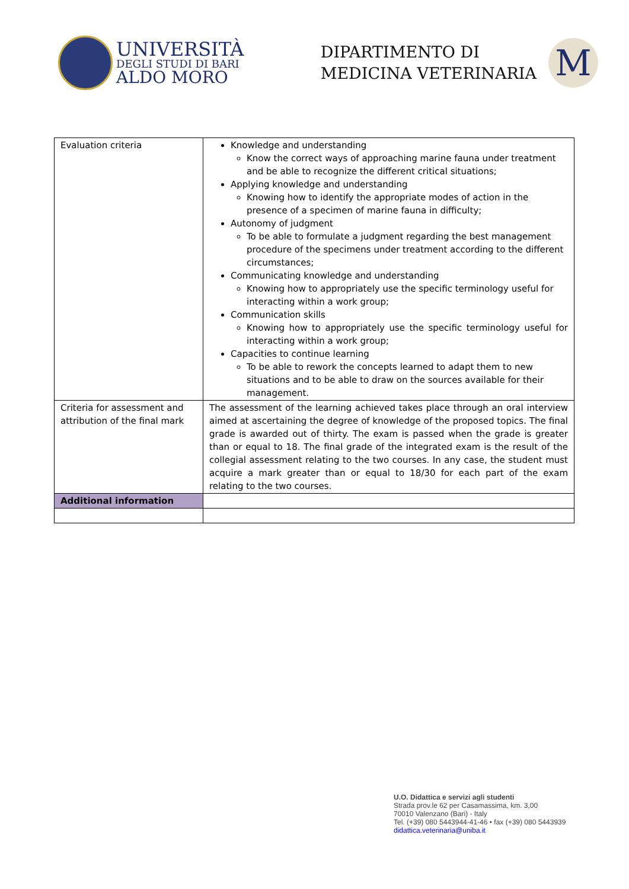UNIVERSITÀ
DEGLI STUDI DI BARI
ALDO MORO
DIPARTIMENTO DI
MEDICINA VETERINARIA
M
| Evaluation criteria | Knowledge and understanding Know the correct ways of approaching marine fauna under treatment and be able to recognize the different critical situations; Applying knowledge and understanding Knowing how to identify the appropriate modes of action in the presence of a specimen of marine fauna in difficulty; Autonomy of judgment To be able to formulate a judgment regarding the best management procedure of the specimens under treatment according to the different circumstances; Communicating knowledge and understanding Knowing how to appropriately use the specific terminology useful for interacting within a work group; Communication skills Knowing how to appropriately use the specific terminology useful for interacting within a work group; Capacities to continue learning To be able to rework the concepts learned to adapt them to new situations and to be able to draw on the sources available for their management. |
| Criteria for assessment and attribution of the final mark | The assessment of the learning achieved takes place through an oral interview aimed at ascertaining the degree of knowledge of the proposed topics. The final grade is awarded out of thirty. The exam is passed when the grade is greater than or equal to 18. The final grade of the integrated exam is the result of the collegial assessment relating to the two courses. In any case, the student must acquire a mark greater than or equal to 18/30 for each part of the exam relating to the two courses. |
| Additional information | |
U.O. Didattica e servizi agli studenti
Strada prov.le 62 per Casamassima, km. 3,00
70010 Valenzano (Bari) - Italy
Tel. (+39) 080 5443944-41-46 • fax (+39) 080 5443939
didattica.veterinaria@uniba.it